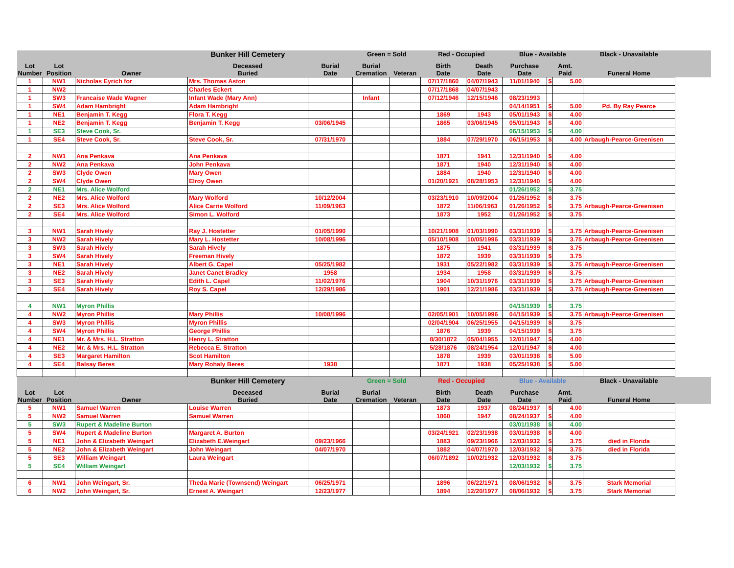| | | | Bunker Hill Cemetery | | Green = Sold | | Red - Occupied | | Blue - Available | | | Black - Unavailable | |
| --- | --- | --- | --- | --- | --- | --- | --- | --- | --- | --- | --- | --- | --- |
| Lot Number | Lot Position | Owner | Deceased Buried | Burial Date | Burial Cremation | Veteran | Birth Date | Death Date | Purchase Date | Amt. Paid | | Funeral Home | |
| 1 | NW1 | Nicholas Eyrich for | Mrs. Thomas Aston | | | | 07/17/1860 | 04/07/1943 | 11/01/1940 | $ | 5.00 | | |
| 1 | NW2 | | Charles Eckert | | | | 07/17/1868 | 04/07/1943 | | | | | |
| 1 | SW3 | Francaise Wade Wagner | Infant Wade (Mary Ann) | | Infant | | 07/12/1946 | 12/15/1946 | 08/23/1993 | | | | |
| 1 | SW4 | Adam Hambright | Adam Hambright | | | | | | 04/14/1951 | $ | 5.00 | Pd. By Ray Pearce | |
| 1 | NE1 | Benjamin T. Kegg | Flora T. Kegg | | | | 1869 | 1943 | 05/01/1943 | $ | 4.00 | | |
| 1 | NE2 | Benjamin T. Kegg | Benjamin T. Kegg | 03/06/1945 | | | 1865 | 03/06/1945 | 05/01/1943 | $ | 4.00 | | |
| 1 | SE3 | Steve Cook, Sr. | | | | | | | 06/15/1953 | $ | 4.00 | | |
| 1 | SE4 | Steve Cook, Sr. | Steve Cook, Sr. | 07/31/1970 | | | 1884 | 07/29/1970 | 06/15/1953 | $ | 4.00 | Arbaugh-Pearce-Greenisen | |
| 2 | NW1 | Ana Penkava | Ana Penkava | | | | 1871 | 1941 | 12/31/1940 | $ | 4.00 | | |
| 2 | NW2 | Ana Penkava | John Penkava | | | | 1871 | 1940 | 12/31/1940 | $ | 4.00 | | |
| 2 | SW3 | Clyde Owen | Mary Owen | | | | 1884 | 1940 | 12/31/1940 | $ | 4.00 | | |
| 2 | SW4 | Clyde Owen | Elroy Owen | | | | 01/20/1921 | 08/28/1953 | 12/31/1940 | $ | 4.00 | | |
| 2 | NE1 | Mrs. Alice Wolford | | | | | | | 01/26/1952 | $ | 3.75 | | |
| 2 | NE2 | Mrs. Alice Wolford | Mary Wolford | 10/12/2004 | | | 03/23/1910 | 10/09/2004 | 01/26/1952 | $ | 3.75 | | |
| 2 | SE3 | Mrs. Alice Wolford | Alice Carrie Wolford | 11/09/1963 | | | 1872 | 11/06/1963 | 01/26/1952 | $ | 3.75 | Arbaugh-Pearce-Greenisen | |
| 2 | SE4 | Mrs. Alice Wolford | Simon L. Wolford | | | | 1873 | 1952 | 01/26/1952 | $ | 3.75 | | |
| 3 | NW1 | Sarah Hively | Ray J. Hostetter | 01/05/1990 | | | 10/21/1908 | 01/03/1990 | 03/31/1939 | $ | 3.75 | Arbaugh-Pearce-Greenisen | |
| 3 | NW2 | Sarah Hively | Mary L. Hostetter | 10/08/1996 | | | 05/10/1908 | 10/05/1996 | 03/31/1939 | $ | 3.75 | Arbaugh-Pearce-Greenisen | |
| 3 | SW3 | Sarah Hively | Sarah Hively | | | | 1875 | 1941 | 03/31/1939 | $ | 3.75 | | |
| 3 | SW4 | Sarah Hively | Freeman Hively | | | | 1872 | 1939 | 03/31/1939 | $ | 3.75 | | |
| 3 | NE1 | Sarah Hively | Albert G. Capel | 05/25/1982 | | | 1931 | 05/22/1982 | 03/31/1939 | $ | 3.75 | Arbaugh-Pearce-Greenisen | |
| 3 | NE2 | Sarah Hively | Janet Canet Bradley | 1958 | | | 1934 | 1958 | 03/31/1939 | $ | 3.75 | | |
| 3 | SE3 | Sarah Hively | Edith L. Capel | 11/02/1976 | | | 1904 | 10/31/1976 | 03/31/1939 | $ | 3.75 | Arbaugh-Pearce-Greenisen | |
| 3 | SE4 | Sarah Hively | Roy S. Capel | 12/29/1986 | | | 1901 | 12/21/1986 | 03/31/1939 | $ | 3.75 | Arbaugh-Pearce-Greenisen | |
| 4 | NW1 | Myron Phillis | | | | | | | 04/15/1939 | $ | 3.75 | | |
| 4 | NW2 | Myron Phillis | Mary Phillis | 10/08/1996 | | | 02/05/1901 | 10/05/1996 | 04/15/1939 | $ | 3.75 | Arbaugh-Pearce-Greenisen | |
| 4 | SW3 | Myron Phillis | Myron Phillis | | | | 02/04/1904 | 06/25/1955 | 04/15/1939 | $ | 3.75 | | |
| 4 | SW4 | Myron Phillis | George Phillis | | | | 1876 | 1939 | 04/15/1939 | $ | 3.75 | | |
| 4 | NE1 | Mr. & Mrs. H.L. Stratton | Henry L. Stratton | | | | 8/30/1872 | 05/04/1955 | 12/01/1947 | $ | 4.00 | | |
| 4 | NE2 | Mr. & Mrs. H.L. Stratton | Rebecca E. Stratton | | | | 5/28/1876 | 08/24/1954 | 12/01/1947 | $ | 4.00 | | |
| 4 | SE3 | Margaret Hamilton | Scot Hamilton | | | | 1878 | 1939 | 03/01/1938 | $ | 5.00 | | |
| 4 | SE4 | Balsay Beres | Mary Rohaly Beres | 1938 | | | 1871 | 1938 | 05/25/1938 | $ | 5.00 | | |
| | | | Bunker Hill Cemetery | | Green = Sold | | Red - Occupied | | Blue - Available | | | Black - Unavailable | |
| Lot Number | Lot Position | Owner | Deceased Buried | Burial Date | Burial Cremation | Veteran | Birth Date | Death Date | Purchase Date | Amt. Paid | | Funeral Home | |
| 5 | NW1 | Samuel Warren | Louise Warren | | | | 1873 | 1937 | 08/24/1937 | $ | 4.00 | | |
| 5 | NW2 | Samuel Warren | Samuel Warren | | | | 1860 | 1947 | 08/24/1937 | $ | 4.00 | | |
| 5 | SW3 | Rupert & Madeline Burton | | | | | | | 03/01/1938 | $ | 4.00 | | |
| 5 | SW4 | Rupert & Madeline Burton | Margaret A. Burton | | | | 03/24/1921 | 02/23/1938 | 03/01/1938 | $ | 4.00 | | |
| 5 | NE1 | John & Elizabeth Weingart | Elizabeth E.Weingart | 09/23/1966 | | | 1883 | 09/23/1966 | 12/03/1932 | $ | 3.75 | died in Florida | |
| 5 | NE2 | John & Elizabeth Weingart | John Weingart | 04/07/1970 | | | 1882 | 04/07/1970 | 12/03/1932 | $ | 3.75 | died in Florida | |
| 5 | SE3 | William Weingart | Laura Weingart | | | | 06/07/1892 | 10/02/1932 | 12/03/1932 | $ | 3.75 | | |
| 5 | SE4 | William Weingart | | | | | | | 12/03/1932 | $ | 3.75 | | |
| 6 | NW1 | John Weingart, Sr. | Theda Marie (Townsend) Weingart | 06/25/1971 | | | 1896 | 06/22/1971 | 08/06/1932 | $ | 3.75 | Stark Memorial | |
| 6 | NW2 | John Weingart, Sr. | Ernest A. Weingart | 12/23/1977 | | | 1894 | 12/20/1977 | 08/06/1932 | $ | 3.75 | Stark Memorial | |